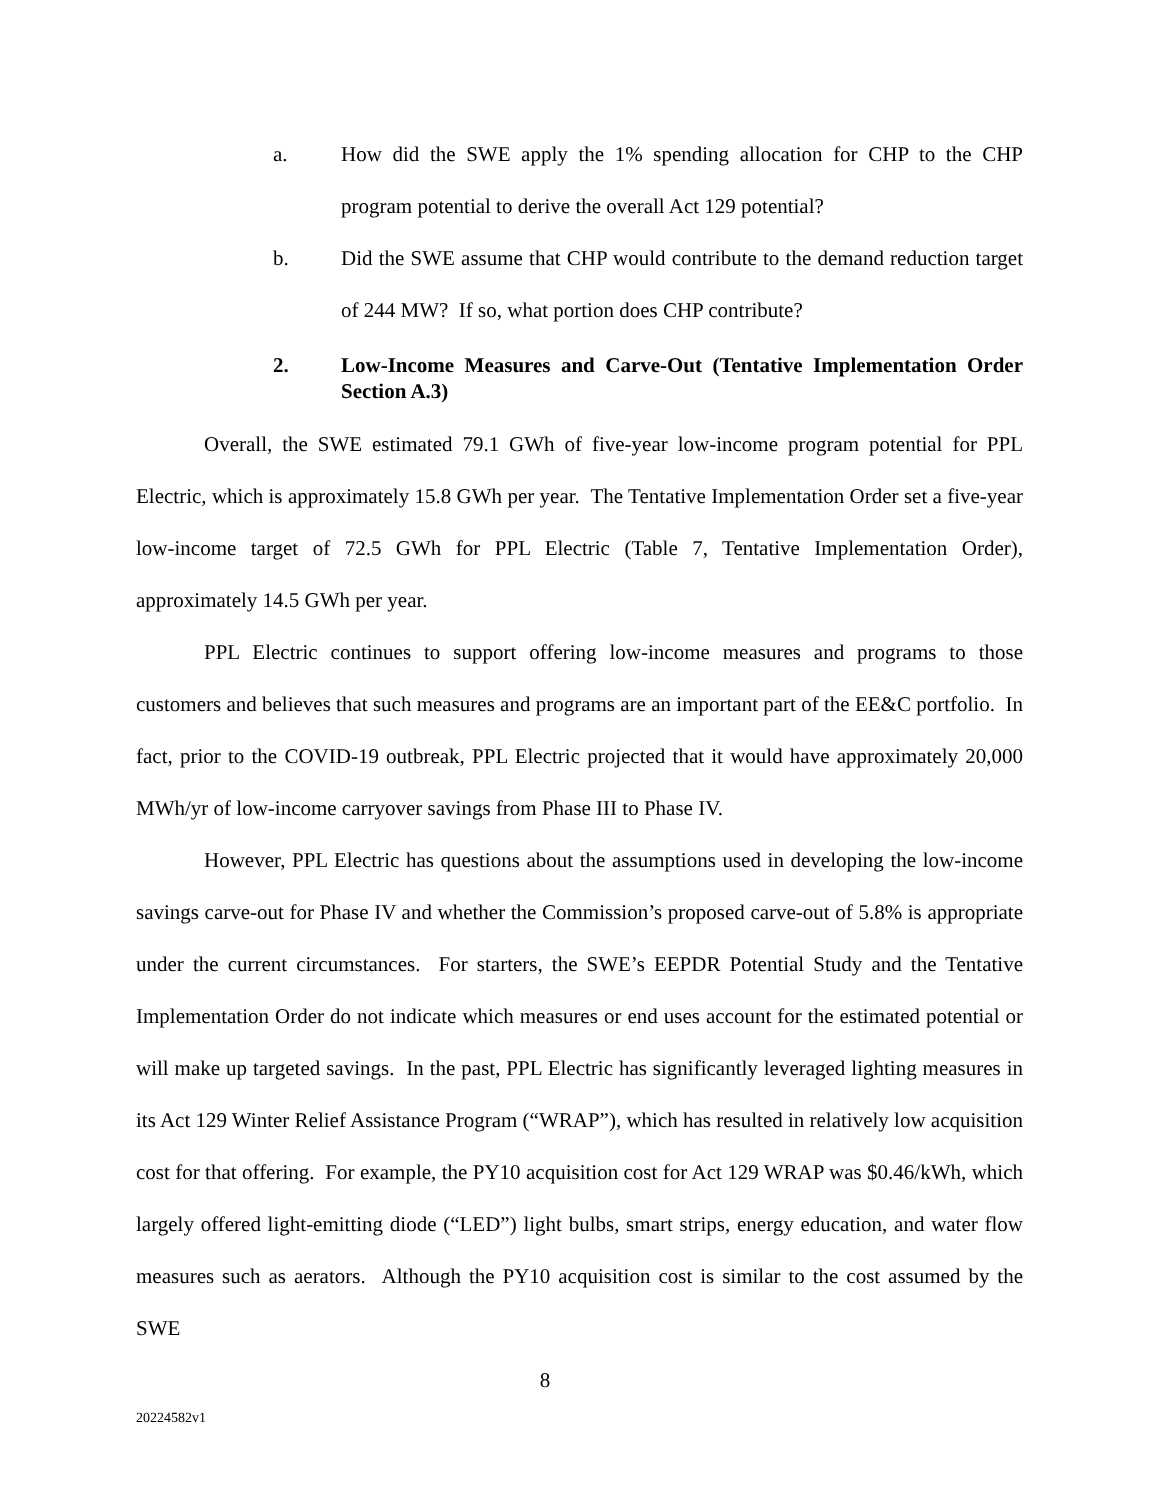a. How did the SWE apply the 1% spending allocation for CHP to the CHP program potential to derive the overall Act 129 potential?
b. Did the SWE assume that CHP would contribute to the demand reduction target of 244 MW? If so, what portion does CHP contribute?
2. Low-Income Measures and Carve-Out (Tentative Implementation Order Section A.3)
Overall, the SWE estimated 79.1 GWh of five-year low-income program potential for PPL Electric, which is approximately 15.8 GWh per year. The Tentative Implementation Order set a five-year low-income target of 72.5 GWh for PPL Electric (Table 7, Tentative Implementation Order), approximately 14.5 GWh per year.
PPL Electric continues to support offering low-income measures and programs to those customers and believes that such measures and programs are an important part of the EE&C portfolio. In fact, prior to the COVID-19 outbreak, PPL Electric projected that it would have approximately 20,000 MWh/yr of low-income carryover savings from Phase III to Phase IV.
However, PPL Electric has questions about the assumptions used in developing the low-income savings carve-out for Phase IV and whether the Commission’s proposed carve-out of 5.8% is appropriate under the current circumstances. For starters, the SWE’s EEPDR Potential Study and the Tentative Implementation Order do not indicate which measures or end uses account for the estimated potential or will make up targeted savings. In the past, PPL Electric has significantly leveraged lighting measures in its Act 129 Winter Relief Assistance Program (“WRAP”), which has resulted in relatively low acquisition cost for that offering. For example, the PY10 acquisition cost for Act 129 WRAP was $0.46/kWh, which largely offered light-emitting diode (“LED”) light bulbs, smart strips, energy education, and water flow measures such as aerators. Although the PY10 acquisition cost is similar to the cost assumed by the SWE
8
20224582v1